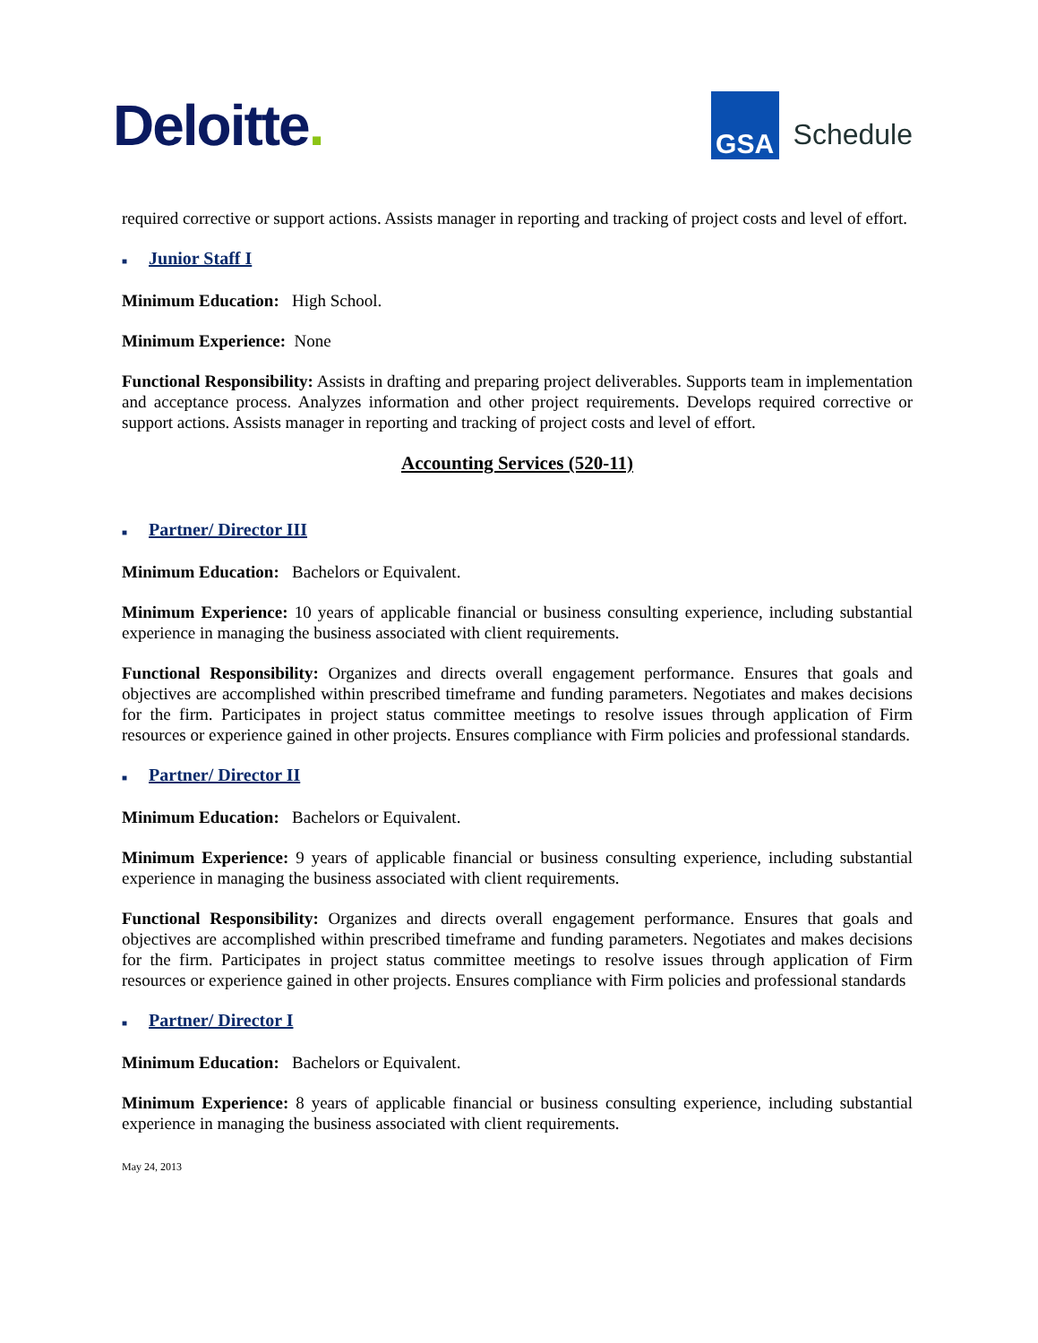Deloitte.
GSA
Schedule
required corrective or support actions. Assists manager in reporting and tracking of project costs and level of effort.
■ Junior Staff I
Minimum Education: High School.
Minimum Experience: None
Functional Responsibility: Assists in drafting and preparing project deliverables. Supports team in implementation and acceptance process. Analyzes information and other project requirements. Develops required corrective or support actions. Assists manager in reporting and tracking of project costs and level of effort.
Accounting Services (520-11)
■ Partner/ Director III
Minimum Education: Bachelors or Equivalent.
Minimum Experience: 10 years of applicable financial or business consulting experience, including substantial experience in managing the business associated with client requirements.
Functional Responsibility: Organizes and directs overall engagement performance. Ensures that goals and objectives are accomplished within prescribed timeframe and funding parameters. Negotiates and makes decisions for the firm. Participates in project status committee meetings to resolve issues through application of Firm resources or experience gained in other projects. Ensures compliance with Firm policies and professional standards.
■ Partner/ Director II
Minimum Education: Bachelors or Equivalent.
Minimum Experience: 9 years of applicable financial or business consulting experience, including substantial experience in managing the business associated with client requirements.
Functional Responsibility: Organizes and directs overall engagement performance. Ensures that goals and objectives are accomplished within prescribed timeframe and funding parameters. Negotiates and makes decisions for the firm. Participates in project status committee meetings to resolve issues through application of Firm resources or experience gained in other projects. Ensures compliance with Firm policies and professional standards
■ Partner/ Director I
Minimum Education: Bachelors or Equivalent.
Minimum Experience: 8 years of applicable financial or business consulting experience, including substantial experience in managing the business associated with client requirements.
May 24, 2013